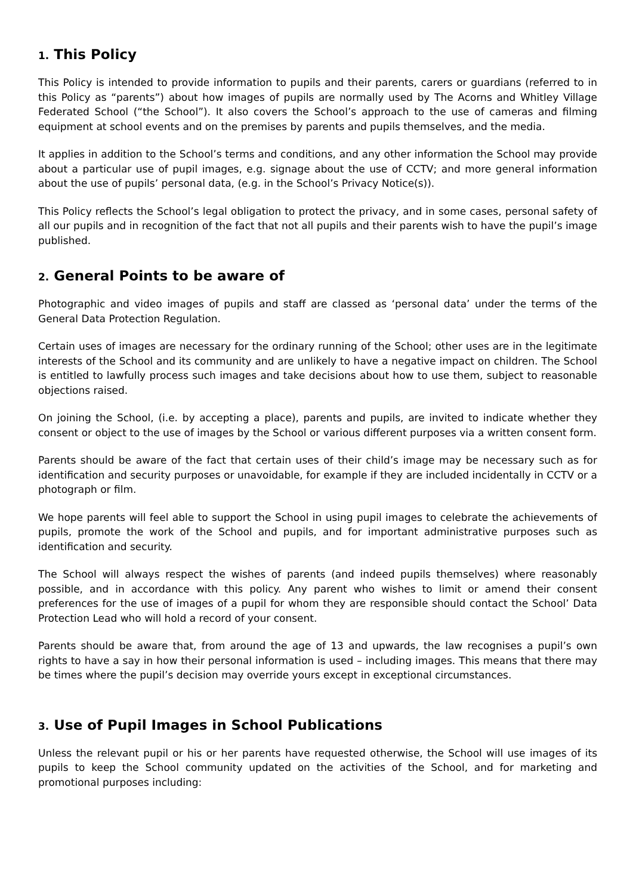1. This Policy
This Policy is intended to provide information to pupils and their parents, carers or guardians (referred to in this Policy as “parents”) about how images of pupils are normally used by The Acorns and Whitley Village Federated School (“the School”). It also covers the School’s approach to the use of cameras and filming equipment at school events and on the premises by parents and pupils themselves, and the media.
It applies in addition to the School’s terms and conditions, and any other information the School may provide about a particular use of pupil images, e.g. signage about the use of CCTV; and more general information about the use of pupils’ personal data, (e.g. in the School’s Privacy Notice(s)).
This Policy reflects the School’s legal obligation to protect the privacy, and in some cases, personal safety of all our pupils and in recognition of the fact that not all pupils and their parents wish to have the pupil’s image published.
2. General Points to be aware of
Photographic and video images of pupils and staff are classed as ‘personal data’ under the terms of the General Data Protection Regulation.
Certain uses of images are necessary for the ordinary running of the School; other uses are in the legitimate interests of the School and its community and are unlikely to have a negative impact on children. The School is entitled to lawfully process such images and take decisions about how to use them, subject to reasonable objections raised.
On joining the School, (i.e. by accepting a place), parents and pupils, are invited to indicate whether they consent or object to the use of images by the School or various different purposes via a written consent form.
Parents should be aware of the fact that certain uses of their child’s image may be necessary such as for identification and security purposes or unavoidable, for example if they are included incidentally in CCTV or a photograph or film.
We hope parents will feel able to support the School in using pupil images to celebrate the achievements of pupils, promote the work of the School and pupils, and for important administrative purposes such as identification and security.
The School will always respect the wishes of parents (and indeed pupils themselves) where reasonably possible, and in accordance with this policy. Any parent who wishes to limit or amend their consent preferences for the use of images of a pupil for whom they are responsible should contact the School’ Data Protection Lead who will hold a record of your consent.
Parents should be aware that, from around the age of 13 and upwards, the law recognises a pupil’s own rights to have a say in how their personal information is used – including images. This means that there may be times where the pupil’s decision may override yours except in exceptional circumstances.
3. Use of Pupil Images in School Publications
Unless the relevant pupil or his or her parents have requested otherwise, the School will use images of its pupils to keep the School community updated on the activities of the School, and for marketing and promotional purposes including: